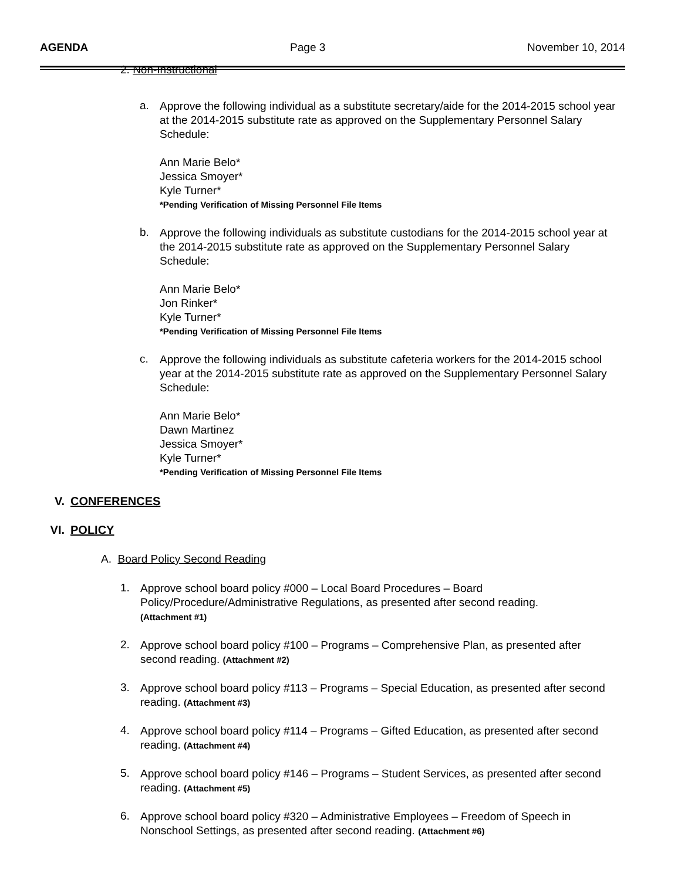AGENDA Page 3 November 10, 2014
2. Non-Instructional
a.
Approve the following individual as a substitute secretary/aide for the 2014-2015 school year at the 2014-2015 substitute rate as approved on the Supplementary Personnel Salary Schedule:
Ann Marie Belo*
Jessica Smoyer*
Kyle Turner*
*Pending Verification of Missing Personnel File Items
b.
Approve the following individuals as substitute custodians for the 2014-2015 school year at the 2014-2015 substitute rate as approved on the Supplementary Personnel Salary Schedule:
Ann Marie Belo*
Jon Rinker*
Kyle Turner*
*Pending Verification of Missing Personnel File Items
c.
Approve the following individuals as substitute cafeteria workers for the 2014-2015 school year at the 2014-2015 substitute rate as approved on the Supplementary Personnel Salary Schedule:
Ann Marie Belo*
Dawn Martinez
Jessica Smoyer*
Kyle Turner*
*Pending Verification of Missing Personnel File Items
V. CONFERENCES
VI. POLICY
A. Board Policy Second Reading
1.
Approve school board policy #000 – Local Board Procedures – Board Policy/Procedure/Administrative Regulations, as presented after second reading.
(Attachment #1)
2.
Approve school board policy #100 – Programs – Comprehensive Plan, as presented after second reading. (Attachment #2)
3.
Approve school board policy #113 – Programs – Special Education, as presented after second reading. (Attachment #3)
4.
Approve school board policy #114 – Programs – Gifted Education, as presented after second reading. (Attachment #4)
5.
Approve school board policy #146 – Programs – Student Services, as presented after second reading. (Attachment #5)
6.
Approve school board policy #320 – Administrative Employees – Freedom of Speech in Nonschool Settings, as presented after second reading. (Attachment #6)